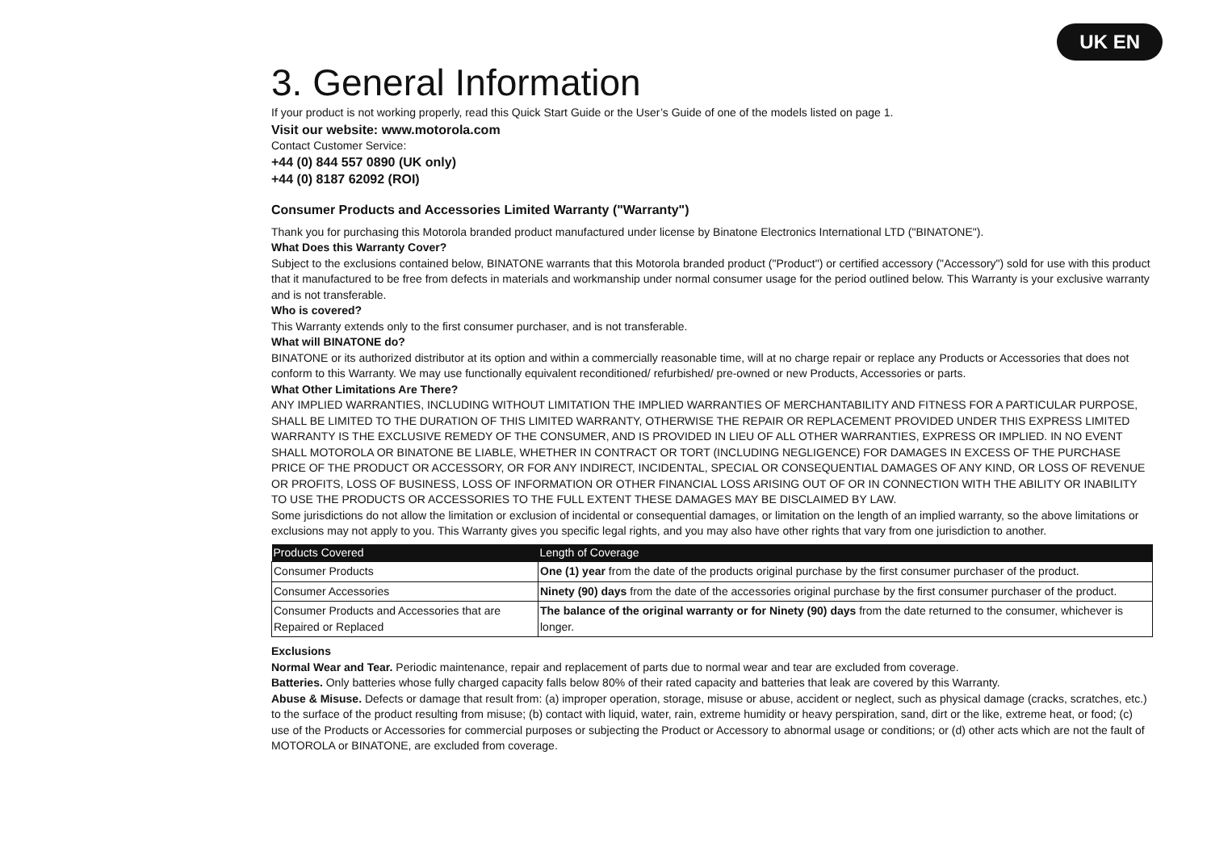UK EN
3. General Information
If your product is not working properly, read this Quick Start Guide or the User’s Guide of one of the models listed on page 1.
Visit our website: www.motorola.com
Contact Customer Service:
+44 (0) 844 557 0890 (UK only)
+44 (0) 8187 62092 (ROI)
Consumer Products and Accessories Limited Warranty ("Warranty")
Thank you for purchasing this Motorola branded product manufactured under license by Binatone Electronics International LTD ("BINATONE").
What Does this Warranty Cover?
Subject to the exclusions contained below, BINATONE warrants that this Motorola branded product ("Product") or certified accessory ("Accessory") sold for use with this product that it manufactured to be free from defects in materials and workmanship under normal consumer usage for the period outlined below. This Warranty is your exclusive warranty and is not transferable.
Who is covered?
This Warranty extends only to the first consumer purchaser, and is not transferable.
What will BINATONE do?
BINATONE or its authorized distributor at its option and within a commercially reasonable time, will at no charge repair or replace any Products or Accessories that does not conform to this Warranty. We may use functionally equivalent reconditioned/ refurbished/ pre-owned or new Products, Accessories or parts.
What Other Limitations Are There?
ANY IMPLIED WARRANTIES, INCLUDING WITHOUT LIMITATION THE IMPLIED WARRANTIES OF MERCHANTABILITY AND FITNESS FOR A PARTICULAR PURPOSE, SHALL BE LIMITED TO THE DURATION OF THIS LIMITED WARRANTY, OTHERWISE THE REPAIR OR REPLACEMENT PROVIDED UNDER THIS EXPRESS LIMITED WARRANTY IS THE EXCLUSIVE REMEDY OF THE CONSUMER, AND IS PROVIDED IN LIEU OF ALL OTHER WARRANTIES, EXPRESS OR IMPLIED. IN NO EVENT SHALL MOTOROLA OR BINATONE BE LIABLE, WHETHER IN CONTRACT OR TORT (INCLUDING NEGLIGENCE) FOR DAMAGES IN EXCESS OF THE PURCHASE PRICE OF THE PRODUCT OR ACCESSORY, OR FOR ANY INDIRECT, INCIDENTAL, SPECIAL OR CONSEQUENTIAL DAMAGES OF ANY KIND, OR LOSS OF REVENUE OR PROFITS, LOSS OF BUSINESS, LOSS OF INFORMATION OR OTHER FINANCIAL LOSS ARISING OUT OF OR IN CONNECTION WITH THE ABILITY OR INABILITY TO USE THE PRODUCTS OR ACCESSORIES TO THE FULL EXTENT THESE DAMAGES MAY BE DISCLAIMED BY LAW.
Some jurisdictions do not allow the limitation or exclusion of incidental or consequential damages, or limitation on the length of an implied warranty, so the above limitations or exclusions may not apply to you. This Warranty gives you specific legal rights, and you may also have other rights that vary from one jurisdiction to another.
| Products Covered | Length of Coverage |
| --- | --- |
| Consumer Products | One (1) year from the date of the products original purchase by the first consumer purchaser of the product. |
| Consumer Accessories | Ninety (90) days from the date of the accessories original purchase by the first consumer purchaser of the product. |
| Consumer Products and Accessories that are Repaired or Replaced | The balance of the original warranty or for Ninety (90) days from the date returned to the consumer, whichever is longer. |
Exclusions
Normal Wear and Tear. Periodic maintenance, repair and replacement of parts due to normal wear and tear are excluded from coverage.
Batteries. Only batteries whose fully charged capacity falls below 80% of their rated capacity and batteries that leak are covered by this Warranty.
Abuse & Misuse. Defects or damage that result from: (a) improper operation, storage, misuse or abuse, accident or neglect, such as physical damage (cracks, scratches, etc.) to the surface of the product resulting from misuse; (b) contact with liquid, water, rain, extreme humidity or heavy perspiration, sand, dirt or the like, extreme heat, or food; (c) use of the Products or Accessories for commercial purposes or subjecting the Product or Accessory to abnormal usage or conditions; or (d) other acts which are not the fault of MOTOROLA or BINATONE, are excluded from coverage.